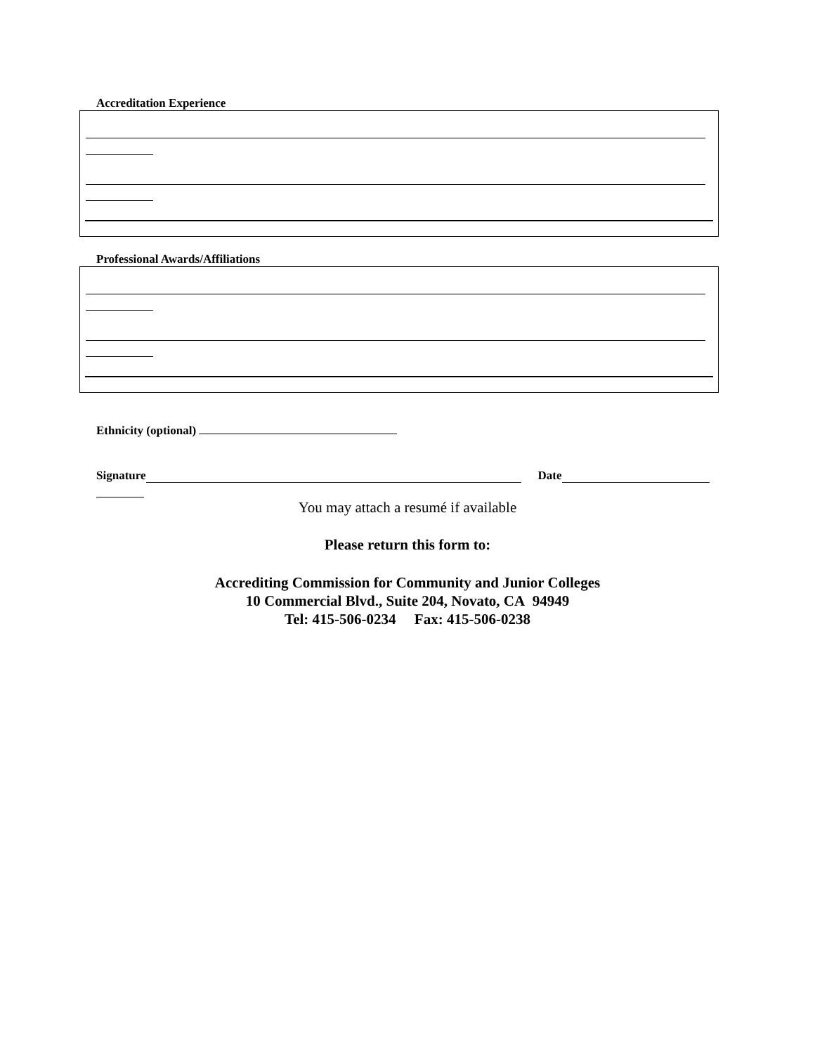Accreditation Experience
Professional Awards/Affiliations
Ethnicity (optional)
Signature Date
You may attach a resumé if available
Please return this form to:
Accrediting Commission for Community and Junior Colleges
10 Commercial Blvd., Suite 204, Novato, CA 94949
Tel: 415-506-0234 Fax: 415-506-0238